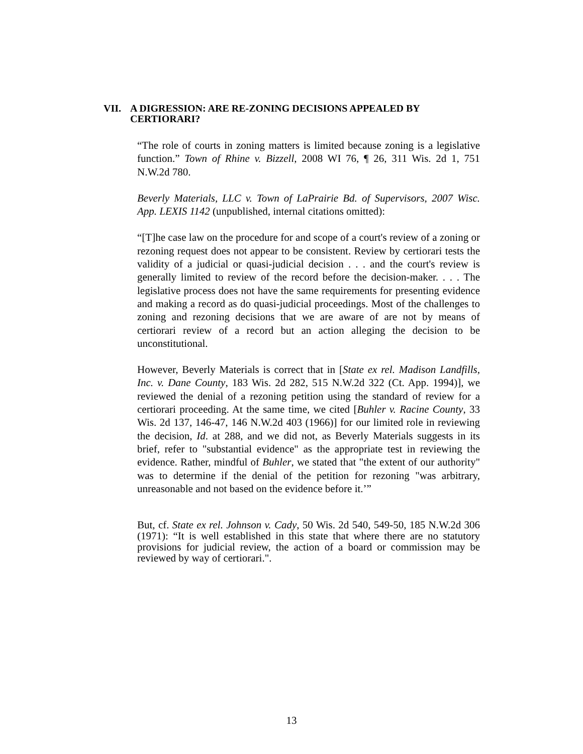VII. A DIGRESSION: ARE RE-ZONING DECISIONS APPEALED BY
CERTIORARI?
“The role of courts in zoning matters is limited because zoning is a legislative function.” Town of Rhine v. Bizzell, 2008 WI 76, ¶ 26, 311 Wis. 2d 1, 751 N.W.2d 780.
Beverly Materials, LLC v. Town of LaPrairie Bd. of Supervisors, 2007 Wisc. App. LEXIS 1142 (unpublished, internal citations omitted):
“[T]he case law on the procedure for and scope of a court's review of a zoning or rezoning request does not appear to be consistent. Review by certiorari tests the validity of a judicial or quasi-judicial decision . . . and the court's review is generally limited to review of the record before the decision-maker. . . . The legislative process does not have the same requirements for presenting evidence and making a record as do quasi-judicial proceedings. Most of the challenges to zoning and rezoning decisions that we are aware of are not by means of certiorari review of a record but an action alleging the decision to be unconstitutional.
However, Beverly Materials is correct that in [State ex rel. Madison Landfills, Inc. v. Dane County, 183 Wis. 2d 282, 515 N.W.2d 322 (Ct. App. 1994)], we reviewed the denial of a rezoning petition using the standard of review for a certiorari proceeding. At the same time, we cited [Buhler v. Racine County, 33 Wis. 2d 137, 146-47, 146 N.W.2d 403 (1966)] for our limited role in reviewing the decision, Id. at 288, and we did not, as Beverly Materials suggests in its brief, refer to "substantial evidence" as the appropriate test in reviewing the evidence. Rather, mindful of Buhler, we stated that "the extent of our authority" was to determine if the denial of the petition for rezoning "was arbitrary, unreasonable and not based on the evidence before it.’”
But, cf. State ex rel. Johnson v. Cady, 50 Wis. 2d 540, 549-50, 185 N.W.2d 306 (1971): “It is well established in this state that where there are no statutory provisions for judicial review, the action of a board or commission may be reviewed by way of certiorari.".
13